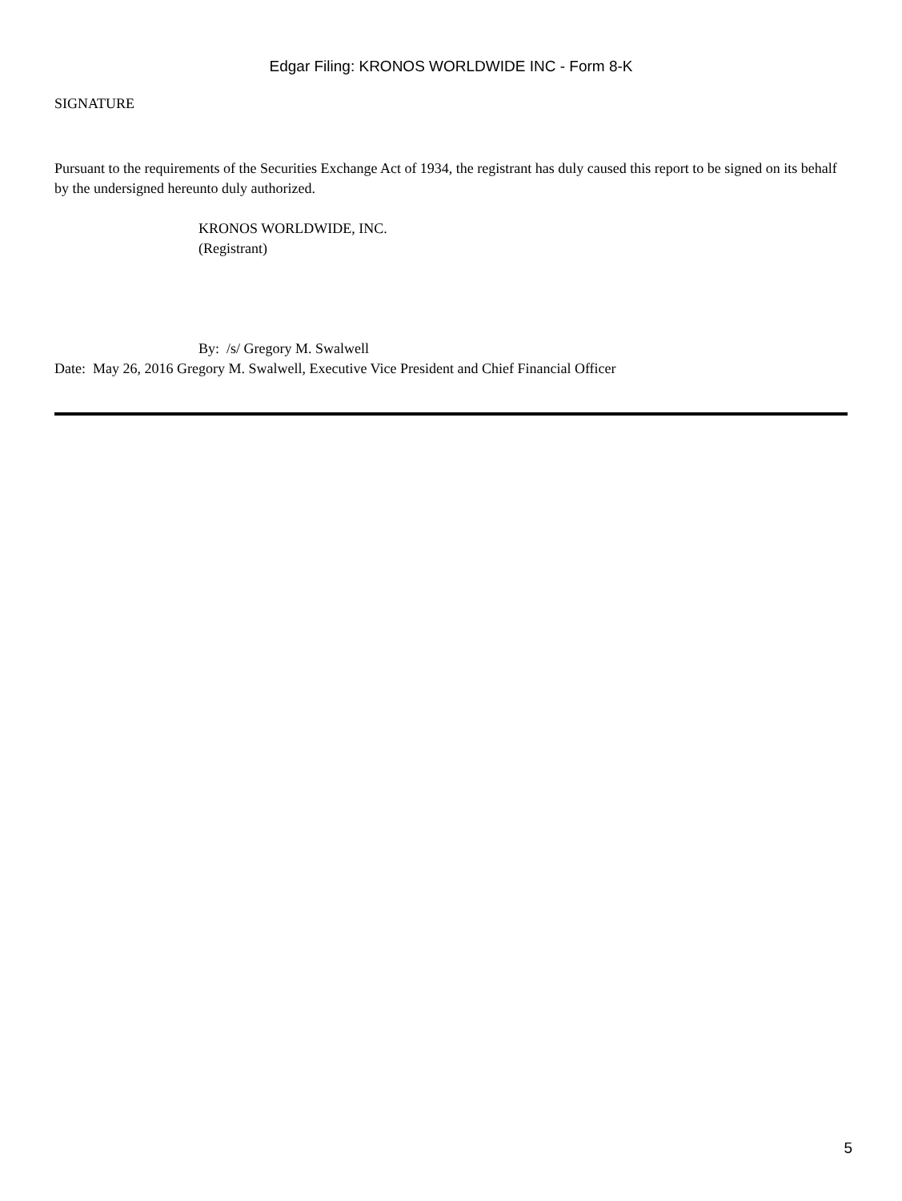Edgar Filing: KRONOS WORLDWIDE INC - Form 8-K
SIGNATURE
Pursuant to the requirements of the Securities Exchange Act of 1934, the registrant has duly caused this report to be signed on its behalf by the undersigned hereunto duly authorized.
KRONOS WORLDWIDE, INC.
(Registrant)
By: /s/ Gregory M. Swalwell
Date: May 26, 2016 Gregory M. Swalwell, Executive Vice President and Chief Financial Officer
5